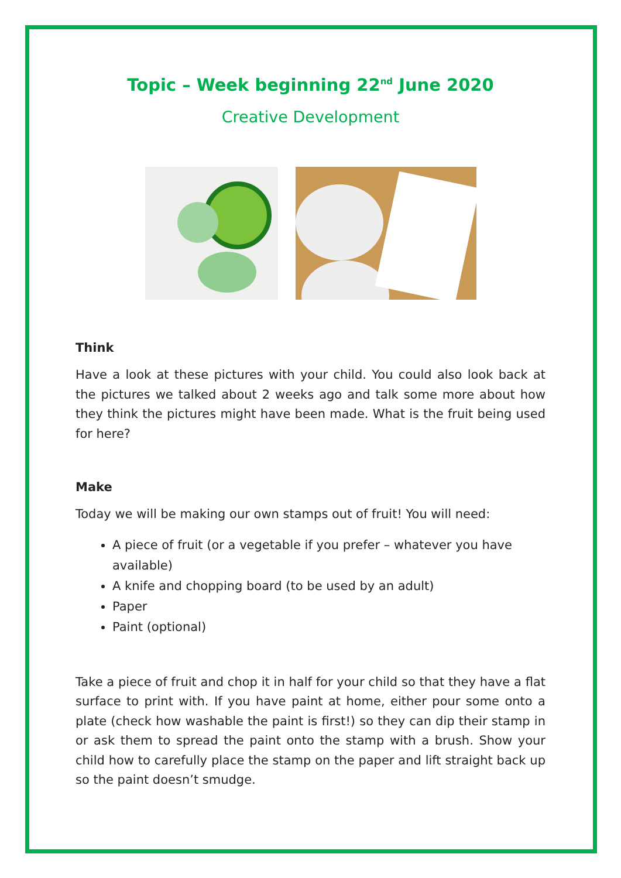Topic – Week beginning 22<sup>nd</sup> June 2020
Creative Development
Think
Have a look at these pictures with your child. You could also look back at the pictures we talked about 2 weeks ago and talk some more about how they think the pictures might have been made. What is the fruit being used for here?
Make
Today we will be making our own stamps out of fruit! You will need:
A piece of fruit (or a vegetable if you prefer – whatever you have available)
A knife and chopping board (to be used by an adult)
Paper
Paint (optional)
Take a piece of fruit and chop it in half for your child so that they have a flat surface to print with. If you have paint at home, either pour some onto a plate (check how washable the paint is first!) so they can dip their stamp in or ask them to spread the paint onto the stamp with a brush. Show your child how to carefully place the stamp on the paper and lift straight back up so the paint doesn’t smudge.